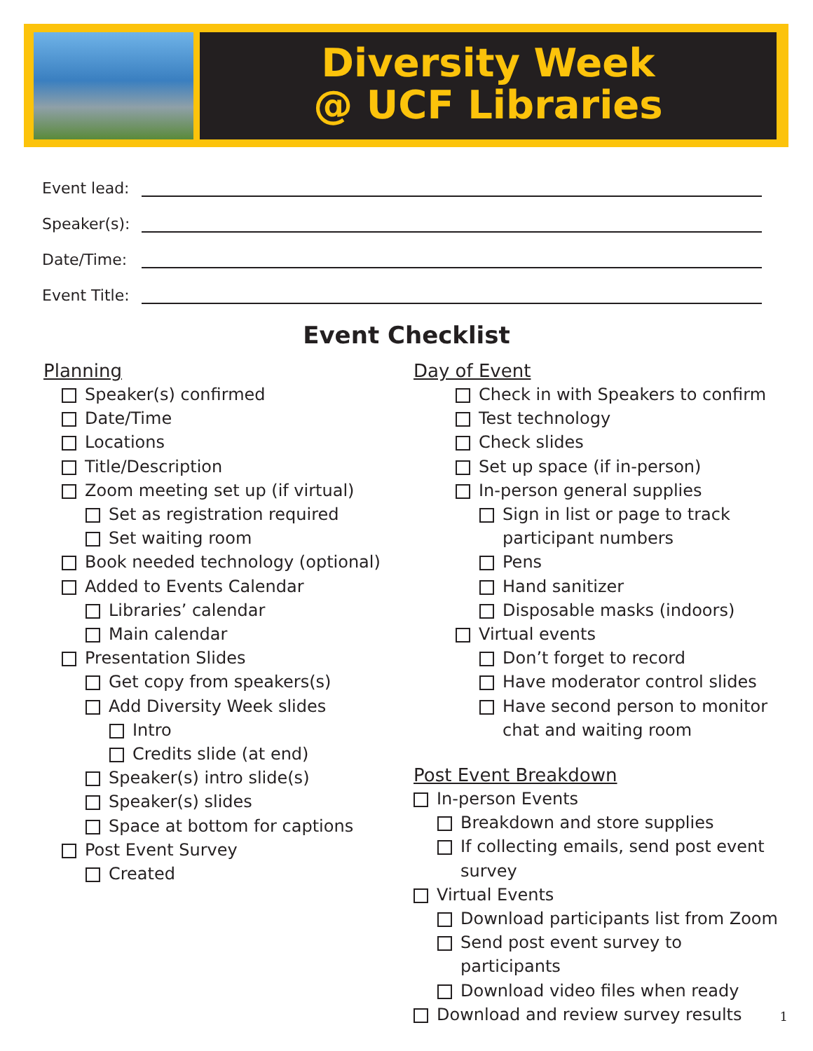Diversity Week
@ UCF Libraries
Event lead:
Speaker(s):
Date/Time:
Event Title:
Event Checklist
Planning
Speaker(s) confirmed
Date/Time
Locations
Title/Description
Zoom meeting set up (if virtual)
Set as registration required
Set waiting room
Book needed technology (optional)
Added to Events Calendar
Libraries’ calendar
Main calendar
Presentation Slides
Get copy from speakers(s)
Add Diversity Week slides
Intro
Credits slide (at end)
Speaker(s) intro slide(s)
Speaker(s) slides
Space at bottom for captions
Post Event Survey
Created
Day of Event
Check in with Speakers to confirm
Test technology
Check slides
Set up space (if in-person)
In-person general supplies
Sign in list or page to track participant numbers
Pens
Hand sanitizer
Disposable masks (indoors)
Virtual events
Don’t forget to record
Have moderator control slides
Have second person to monitor chat and waiting room
Post Event Breakdown
In-person Events
Breakdown and store supplies
If collecting emails, send post event survey
Virtual Events
Download participants list from Zoom
Send post event survey to participants
Download video files when ready
Download and review survey results
1